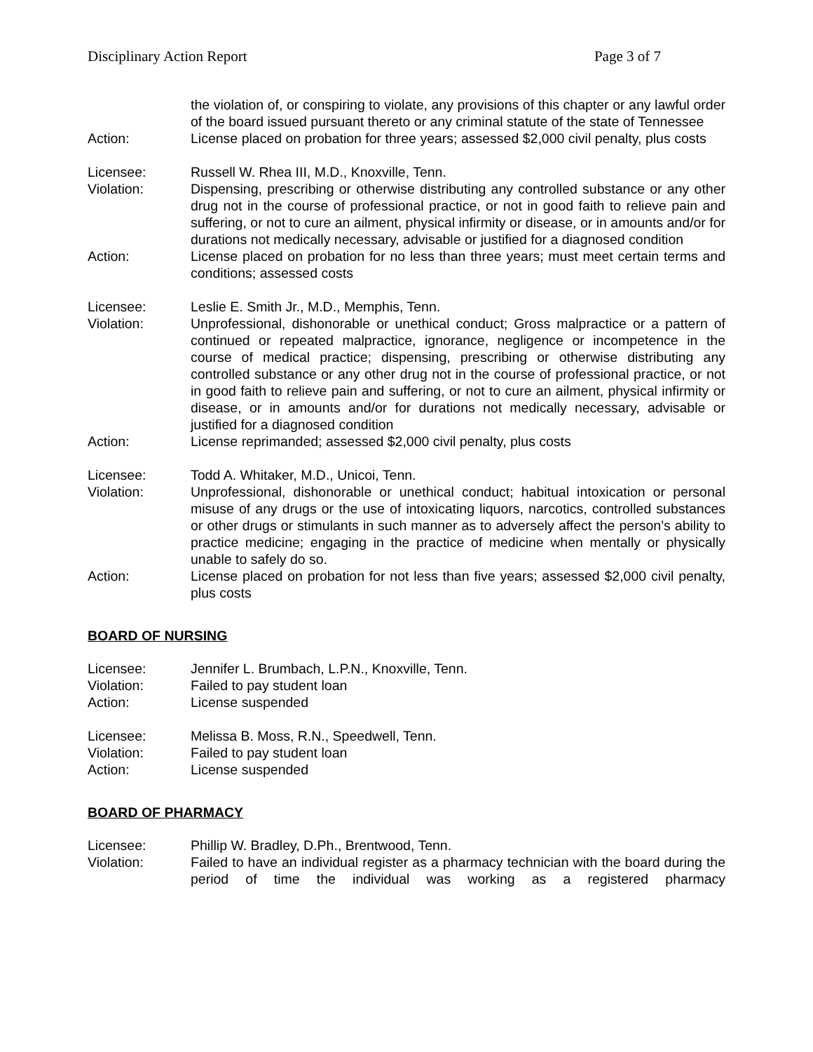Disciplinary Action Report Page 3 of 7
the violation of, or conspiring to violate, any provisions of this chapter or any lawful order of the board issued pursuant thereto or any criminal statute of the state of Tennessee
Action: License placed on probation for three years; assessed $2,000 civil penalty, plus costs
Licensee: Russell W. Rhea III, M.D., Knoxville, Tenn.
Violation: Dispensing, prescribing or otherwise distributing any controlled substance or any other drug not in the course of professional practice, or not in good faith to relieve pain and suffering, or not to cure an ailment, physical infirmity or disease, or in amounts and/or for durations not medically necessary, advisable or justified for a diagnosed condition
Action: License placed on probation for no less than three years; must meet certain terms and conditions; assessed costs
Licensee: Leslie E. Smith Jr., M.D., Memphis, Tenn.
Violation: Unprofessional, dishonorable or unethical conduct; Gross malpractice or a pattern of continued or repeated malpractice, ignorance, negligence or incompetence in the course of medical practice; dispensing, prescribing or otherwise distributing any controlled substance or any other drug not in the course of professional practice, or not in good faith to relieve pain and suffering, or not to cure an ailment, physical infirmity or disease, or in amounts and/or for durations not medically necessary, advisable or justified for a diagnosed condition
Action: License reprimanded; assessed $2,000 civil penalty, plus costs
Licensee: Todd A. Whitaker, M.D., Unicoi, Tenn.
Violation: Unprofessional, dishonorable or unethical conduct; habitual intoxication or personal misuse of any drugs or the use of intoxicating liquors, narcotics, controlled substances or other drugs or stimulants in such manner as to adversely affect the person’s ability to practice medicine; engaging in the practice of medicine when mentally or physically unable to safely do so.
Action: License placed on probation for not less than five years; assessed $2,000 civil penalty, plus costs
BOARD OF NURSING
Licensee: Jennifer L. Brumbach, L.P.N., Knoxville, Tenn.
Violation: Failed to pay student loan
Action: License suspended
Licensee: Melissa B. Moss, R.N., Speedwell, Tenn.
Violation: Failed to pay student loan
Action: License suspended
BOARD OF PHARMACY
Licensee: Phillip W. Bradley, D.Ph., Brentwood, Tenn.
Violation: Failed to have an individual register as a pharmacy technician with the board during the period of time the individual was working as a registered pharmacy